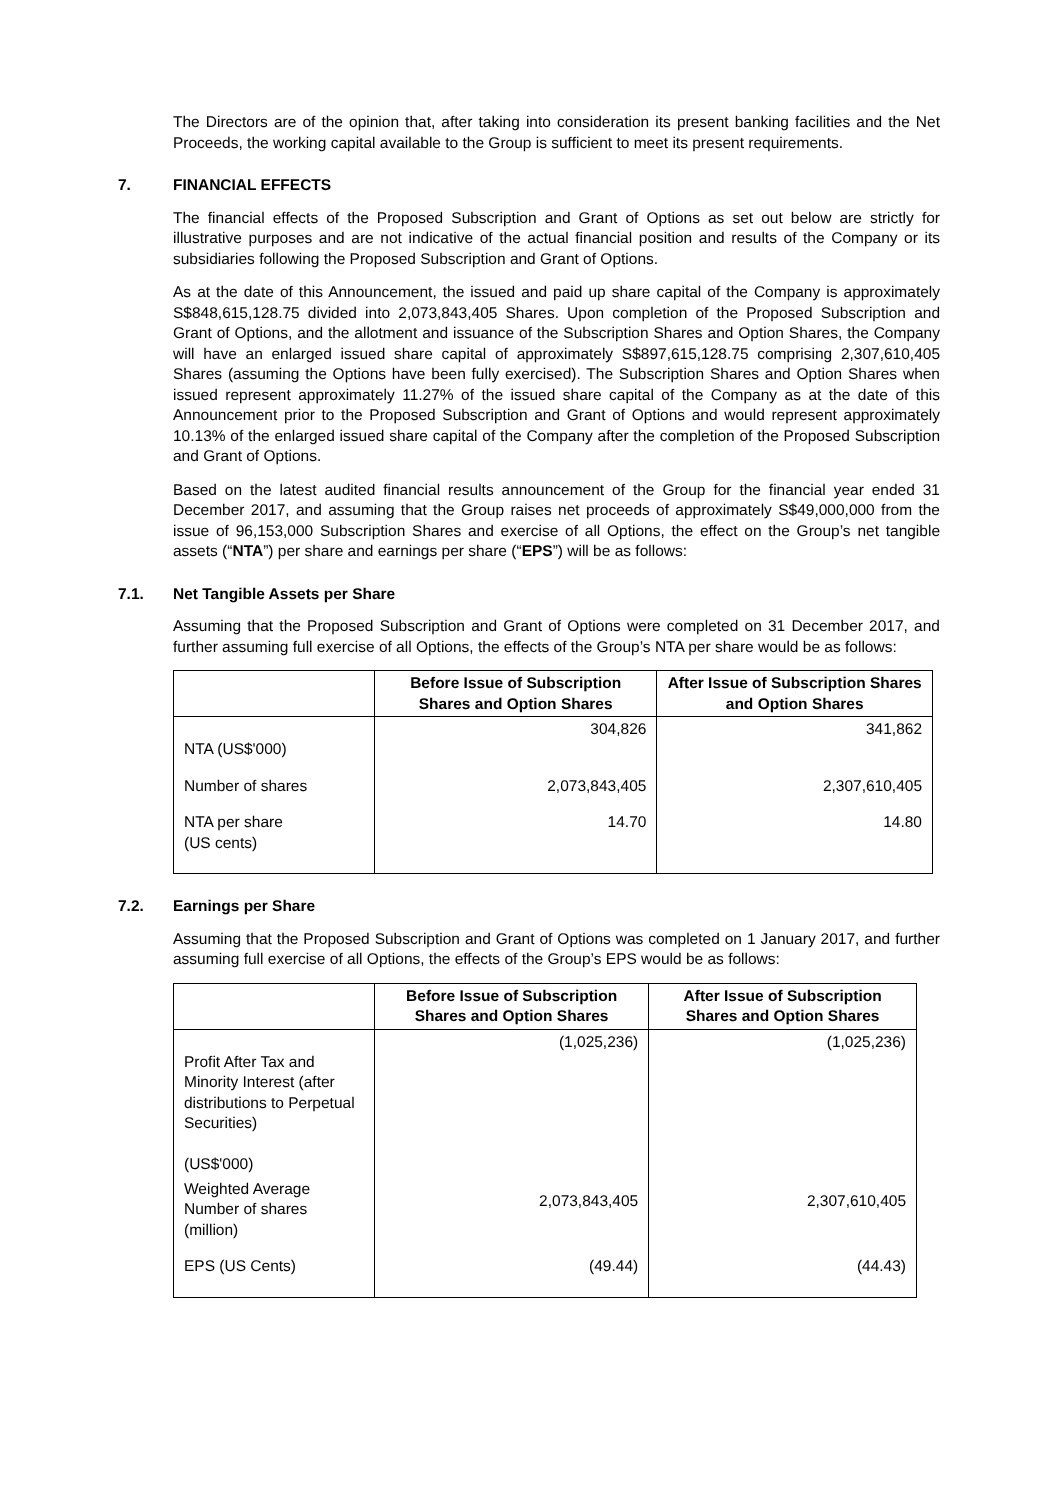The Directors are of the opinion that, after taking into consideration its present banking facilities and the Net Proceeds, the working capital available to the Group is sufficient to meet its present requirements.
7. FINANCIAL EFFECTS
The financial effects of the Proposed Subscription and Grant of Options as set out below are strictly for illustrative purposes and are not indicative of the actual financial position and results of the Company or its subsidiaries following the Proposed Subscription and Grant of Options.
As at the date of this Announcement, the issued and paid up share capital of the Company is approximately S$848,615,128.75 divided into 2,073,843,405 Shares. Upon completion of the Proposed Subscription and Grant of Options, and the allotment and issuance of the Subscription Shares and Option Shares, the Company will have an enlarged issued share capital of approximately S$897,615,128.75 comprising 2,307,610,405 Shares (assuming the Options have been fully exercised). The Subscription Shares and Option Shares when issued represent approximately 11.27% of the issued share capital of the Company as at the date of this Announcement prior to the Proposed Subscription and Grant of Options and would represent approximately 10.13% of the enlarged issued share capital of the Company after the completion of the Proposed Subscription and Grant of Options.
Based on the latest audited financial results announcement of the Group for the financial year ended 31 December 2017, and assuming that the Group raises net proceeds of approximately S$49,000,000 from the issue of 96,153,000 Subscription Shares and exercise of all Options, the effect on the Group’s net tangible assets (“NTA”) per share and earnings per share (“EPS”) will be as follows:
7.1. Net Tangible Assets per Share
Assuming that the Proposed Subscription and Grant of Options were completed on 31 December 2017, and further assuming full exercise of all Options, the effects of the Group’s NTA per share would be as follows:
| | Before Issue of Subscription Shares and Option Shares | After Issue of Subscription Shares and Option Shares |
| --- | --- | --- |
| NTA (US$'000) | 304,826 | 341,862 |
| Number of shares | 2,073,843,405 | 2,307,610,405 |
| NTA per share (US cents) | 14.70 | 14.80 |
7.2. Earnings per Share
Assuming that the Proposed Subscription and Grant of Options was completed on 1 January 2017, and further assuming full exercise of all Options, the effects of the Group’s EPS would be as follows:
| | Before Issue of Subscription Shares and Option Shares | After Issue of Subscription Shares and Option Shares |
| --- | --- | --- |
| Profit After Tax and Minority Interest (after distributions to Perpetual Securities) (US$'000) | (1,025,236) | (1,025,236) |
| Weighted Average Number of shares (million) | 2,073,843,405 | 2,307,610,405 |
| EPS (US Cents) | (49.44) | (44.43) |